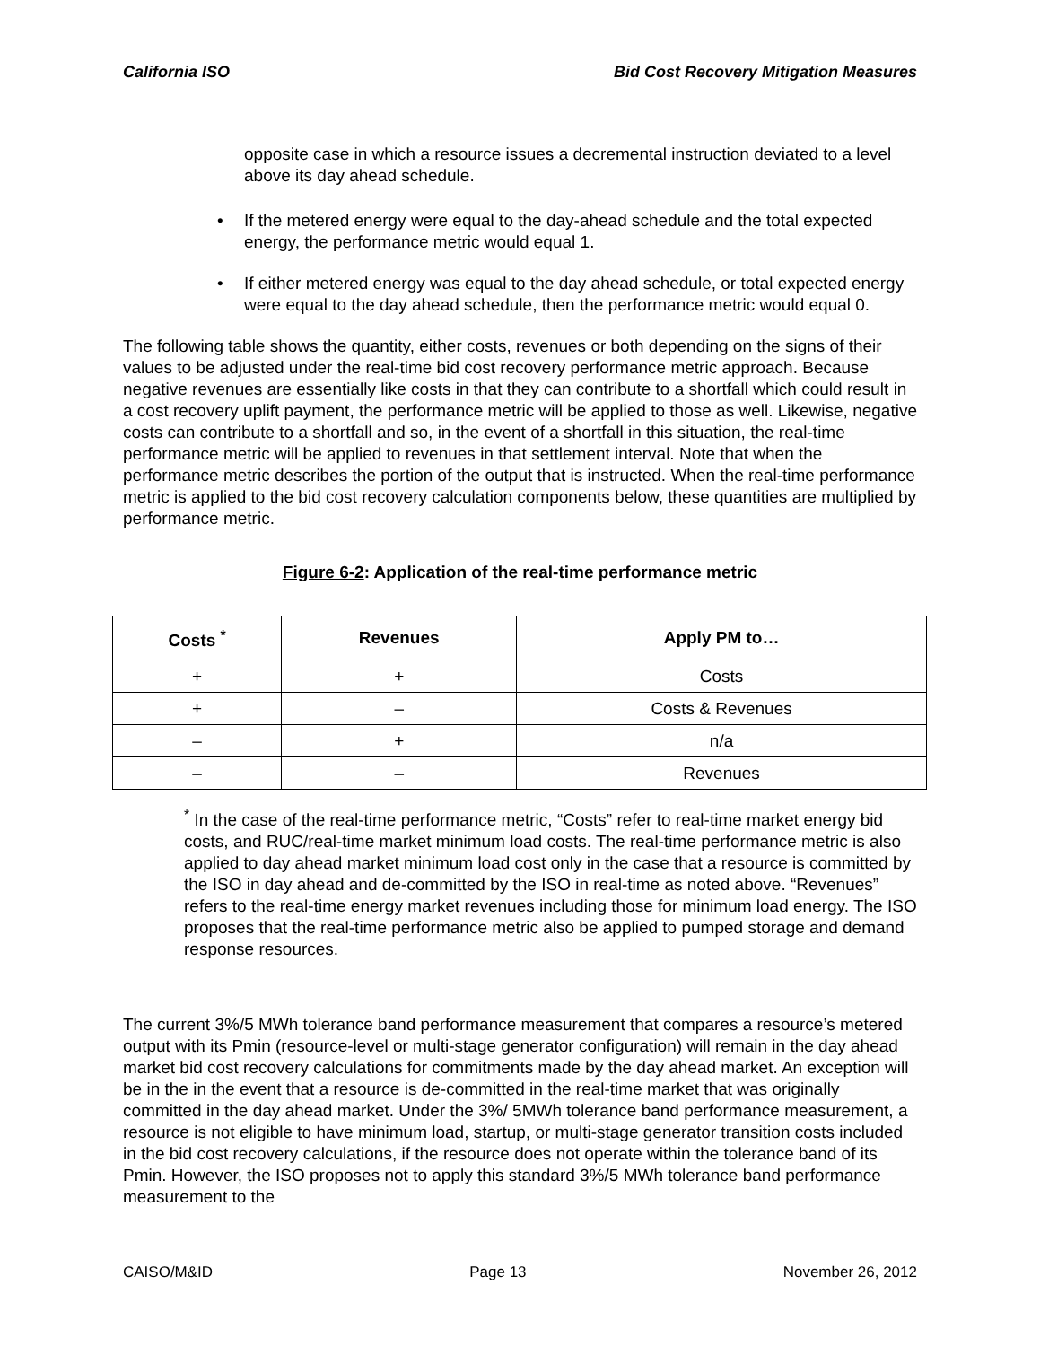California ISO Bid Cost Recovery Mitigation Measures
opposite case in which a resource issues a decremental instruction deviated to a level above its day ahead schedule.
If the metered energy were equal to the day-ahead schedule and the total expected energy, the performance metric would equal 1.
If either metered energy was equal to the day ahead schedule, or total expected energy were equal to the day ahead schedule, then the performance metric would equal 0.
The following table shows the quantity, either costs, revenues or both depending on the signs of their values to be adjusted under the real-time bid cost recovery performance metric approach. Because negative revenues are essentially like costs in that they can contribute to a shortfall which could result in a cost recovery uplift payment, the performance metric will be applied to those as well. Likewise, negative costs can contribute to a shortfall and so, in the event of a shortfall in this situation, the real-time performance metric will be applied to revenues in that settlement interval. Note that when the performance metric describes the portion of the output that is instructed. When the real-time performance metric is applied to the bid cost recovery calculation components below, these quantities are multiplied by performance metric.
Figure 6-2: Application of the real-time performance metric
| Costs <sup>*</sup> | Revenues | Apply PM to… |
| --- | --- | --- |
| + | + | Costs |
| + | – | Costs & Revenues |
| – | + | n/a |
| – | – | Revenues |
<sup>*</sup> In the case of the real-time performance metric, “Costs” refer to real-time market energy bid costs, and RUC/real-time market minimum load costs. The real-time performance metric is also applied to day ahead market minimum load cost only in the case that a resource is committed by the ISO in day ahead and de-committed by the ISO in real-time as noted above. “Revenues” refers to the real-time energy market revenues including those for minimum load energy. The ISO proposes that the real-time performance metric also be applied to pumped storage and demand response resources.
The current 3%/5 MWh tolerance band performance measurement that compares a resource’s metered output with its Pmin (resource-level or multi-stage generator configuration) will remain in the day ahead market bid cost recovery calculations for commitments made by the day ahead market. An exception will be in the in the event that a resource is de-committed in the real-time market that was originally committed in the day ahead market. Under the 3%/ 5MWh tolerance band performance measurement, a resource is not eligible to have minimum load, startup, or multi-stage generator transition costs included in the bid cost recovery calculations, if the resource does not operate within the tolerance band of its Pmin. However, the ISO proposes not to apply this standard 3%/5 MWh tolerance band performance measurement to the
CAISO/M&ID Page 13 November 26, 2012